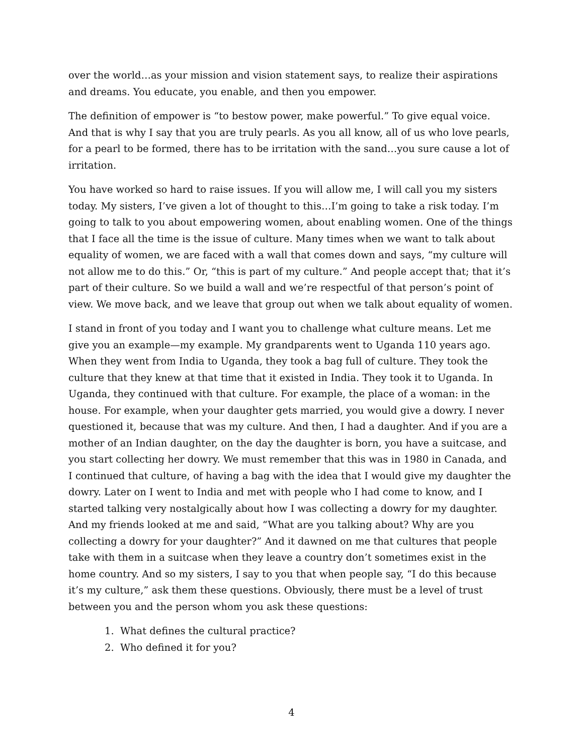over the world…as your mission and vision statement says, to realize their aspirations and dreams. You educate, you enable, and then you empower.
The definition of empower is “to bestow power, make powerful.” To give equal voice. And that is why I say that you are truly pearls. As you all know, all of us who love pearls, for a pearl to be formed, there has to be irritation with the sand…you sure cause a lot of irritation.
You have worked so hard to raise issues. If you will allow me, I will call you my sisters today. My sisters, I’ve given a lot of thought to this…I’m going to take a risk today. I’m going to talk to you about empowering women, about enabling women. One of the things that I face all the time is the issue of culture. Many times when we want to talk about equality of women, we are faced with a wall that comes down and says, “my culture will not allow me to do this.” Or, “this is part of my culture.” And people accept that; that it’s part of their culture. So we build a wall and we’re respectful of that person’s point of view. We move back, and we leave that group out when we talk about equality of women.
I stand in front of you today and I want you to challenge what culture means. Let me give you an example—my example. My grandparents went to Uganda 110 years ago. When they went from India to Uganda, they took a bag full of culture. They took the culture that they knew at that time that it existed in India. They took it to Uganda. In Uganda, they continued with that culture. For example, the place of a woman: in the house. For example, when your daughter gets married, you would give a dowry. I never questioned it, because that was my culture. And then, I had a daughter. And if you are a mother of an Indian daughter, on the day the daughter is born, you have a suitcase, and you start collecting her dowry. We must remember that this was in 1980 in Canada, and I continued that culture, of having a bag with the idea that I would give my daughter the dowry. Later on I went to India and met with people who I had come to know, and I started talking very nostalgically about how I was collecting a dowry for my daughter. And my friends looked at me and said, “What are you talking about? Why are you collecting a dowry for your daughter?” And it dawned on me that cultures that people take with them in a suitcase when they leave a country don’t sometimes exist in the home country. And so my sisters, I say to you that when people say, “I do this because it’s my culture,” ask them these questions. Obviously, there must be a level of trust between you and the person whom you ask these questions:
1. What defines the cultural practice?
2. Who defined it for you?
4